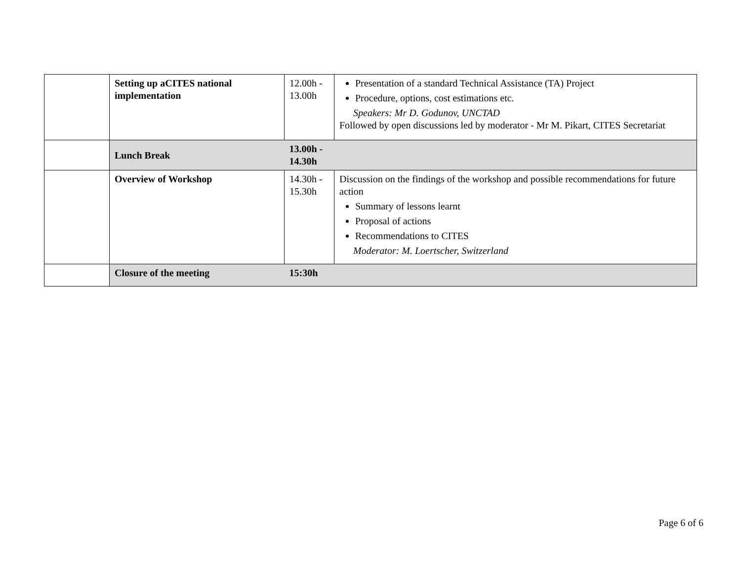| | Setting up aCITES national implementation | 12.00h - 13.00h | Presentation of a standard Technical Assistance (TA) Project Procedure, options, cost estimations etc. Speakers: Mr D. Godunov, UNCTAD Followed by open discussions led by moderator - Mr M. Pikart, CITES Secretariat |
| | Lunch Break | 13.00h - 14.30h | |
| | Overview of Workshop | 14.30h - 15.30h | Discussion on the findings of the workshop and possible recommendations for future action Summary of lessons learnt Proposal of actions Recommendations to CITES Moderator: M. Loertscher, Switzerland |
| | Closure of the meeting | 15:30h | |
Page 6 of 6